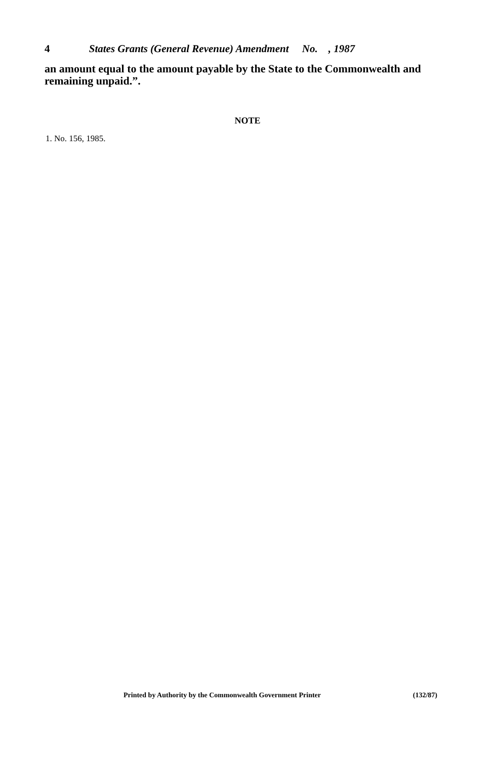4 States Grants (General Revenue) Amendment No. , 1987
an amount equal to the amount payable by the State to the Commonwealth and remaining unpaid.”.
NOTE
1. No. 156, 1985.
Printed by Authority by the Commonwealth Government Printer (132/87)